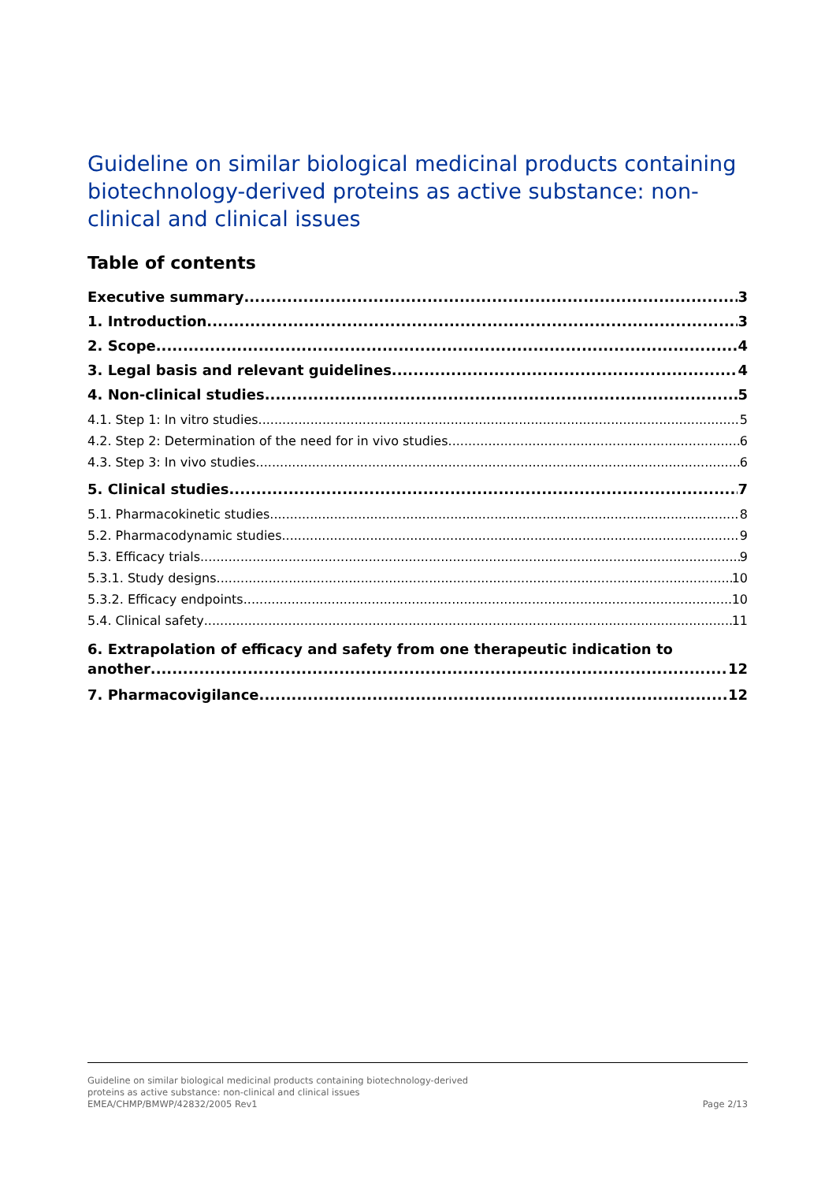Guideline on similar biological medicinal products containing biotechnology-derived proteins as active substance: non-clinical and clinical issues
Table of contents
Executive summary 3
1. Introduction 3
2. Scope 4
3. Legal basis and relevant guidelines 4
4. Non-clinical studies 5
4.1. Step 1: In vitro studies 5
4.2. Step 2: Determination of the need for in vivo studies 6
4.3. Step 3: In vivo studies 6
5. Clinical studies 7
5.1. Pharmacokinetic studies 8
5.2. Pharmacodynamic studies 9
5.3. Efficacy trials 9
5.3.1. Study designs 10
5.3.2. Efficacy endpoints 10
5.4. Clinical safety 11
6. Extrapolation of efficacy and safety from one therapeutic indication to
another 12
7. Pharmacovigilance 12
Guideline on similar biological medicinal products containing biotechnology-derived
proteins as active substance: non-clinical and clinical issues
EMEA/CHMP/BMWP/42832/2005 Rev1
Page 2/13